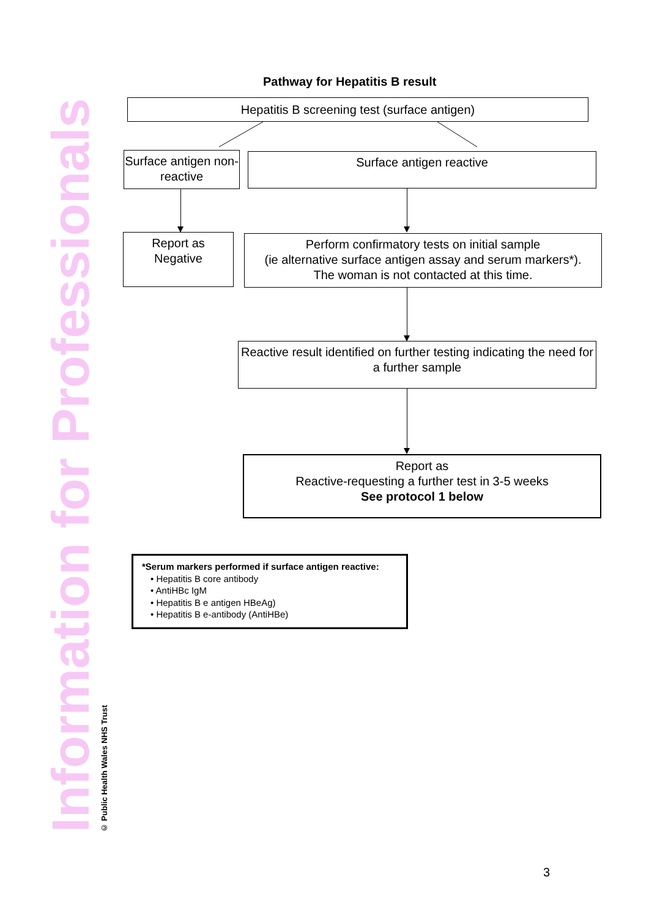Information for Professionals
© Public Health Wales NHS Trust
Pathway for Hepatitis B result
Hepatitis B screening test (surface antigen)
Surface antigen non-reactive
Surface antigen reactive
Report as
Negative
Perform confirmatory tests on initial sample
(ie alternative surface antigen assay and serum markers*).
The woman is not contacted at this time.
Reactive result identified on further testing indicating the need for a further sample
Report as
Reactive-requesting a further test in 3-5 weeks
See protocol 1 below
*Serum markers performed if surface antigen reactive:
• Hepatitis B core antibody
• AntiHBc IgM
• Hepatitis B e antigen HBeAg)
• Hepatitis B e-antibody (AntiHBe)
3